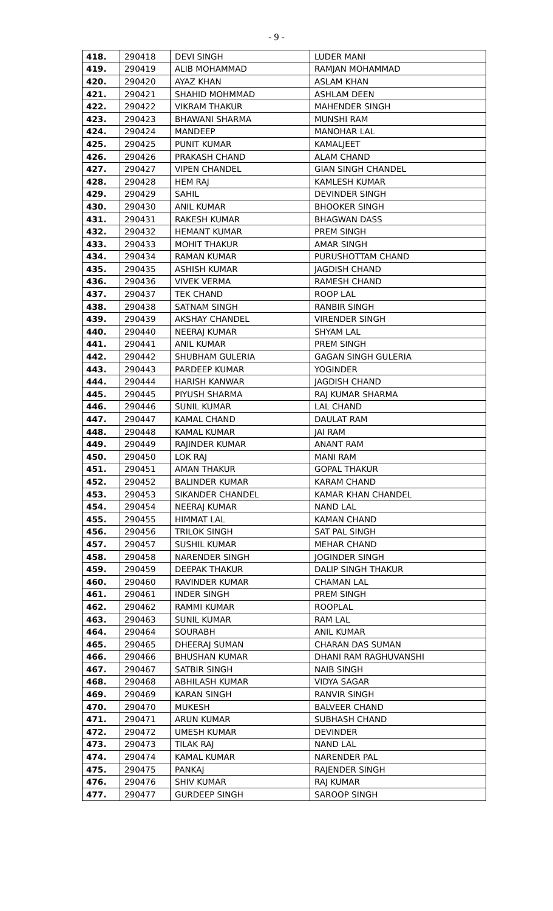- 9 -
| 418. | 290418 | DEVI SINGH | LUDER MANI |
| 419. | 290419 | ALIB MOHAMMAD | RAMJAN MOHAMMAD |
| 420. | 290420 | AYAZ KHAN | ASLAM KHAN |
| 421. | 290421 | SHAHID MOHMMAD | ASHLAM DEEN |
| 422. | 290422 | VIKRAM THAKUR | MAHENDER SINGH |
| 423. | 290423 | BHAWANI SHARMA | MUNSHI RAM |
| 424. | 290424 | MANDEEP | MANOHAR LAL |
| 425. | 290425 | PUNIT KUMAR | KAMALJEET |
| 426. | 290426 | PRAKASH CHAND | ALAM CHAND |
| 427. | 290427 | VIPEN CHANDEL | GIAN SINGH CHANDEL |
| 428. | 290428 | HEM RAJ | KAMLESH KUMAR |
| 429. | 290429 | SAHIL | DEVINDER SINGH |
| 430. | 290430 | ANIL KUMAR | BHOOKER SINGH |
| 431. | 290431 | RAKESH KUMAR | BHAGWAN DASS |
| 432. | 290432 | HEMANT KUMAR | PREM SINGH |
| 433. | 290433 | MOHIT THAKUR | AMAR SINGH |
| 434. | 290434 | RAMAN KUMAR | PURUSHOTTAM CHAND |
| 435. | 290435 | ASHISH KUMAR | JAGDISH CHAND |
| 436. | 290436 | VIVEK VERMA | RAMESH CHAND |
| 437. | 290437 | TEK CHAND | ROOP LAL |
| 438. | 290438 | SATNAM SINGH | RANBIR SINGH |
| 439. | 290439 | AKSHAY CHANDEL | VIRENDER SINGH |
| 440. | 290440 | NEERAJ KUMAR | SHYAM LAL |
| 441. | 290441 | ANIL KUMAR | PREM SINGH |
| 442. | 290442 | SHUBHAM GULERIA | GAGAN SINGH GULERIA |
| 443. | 290443 | PARDEEP KUMAR | YOGINDER |
| 444. | 290444 | HARISH KANWAR | JAGDISH CHAND |
| 445. | 290445 | PIYUSH SHARMA | RAJ KUMAR SHARMA |
| 446. | 290446 | SUNIL KUMAR | LAL CHAND |
| 447. | 290447 | KAMAL CHAND | DAULAT RAM |
| 448. | 290448 | KAMAL KUMAR | JAI RAM |
| 449. | 290449 | RAJINDER KUMAR | ANANT RAM |
| 450. | 290450 | LOK RAJ | MANI RAM |
| 451. | 290451 | AMAN THAKUR | GOPAL THAKUR |
| 452. | 290452 | BALINDER KUMAR | KARAM CHAND |
| 453. | 290453 | SIKANDER CHANDEL | KAMAR KHAN CHANDEL |
| 454. | 290454 | NEERAJ KUMAR | NAND LAL |
| 455. | 290455 | HIMMAT LAL | KAMAN CHAND |
| 456. | 290456 | TRILOK SINGH | SAT PAL SINGH |
| 457. | 290457 | SUSHIL KUMAR | MEHAR CHAND |
| 458. | 290458 | NARENDER SINGH | JOGINDER SINGH |
| 459. | 290459 | DEEPAK THAKUR | DALIP SINGH THAKUR |
| 460. | 290460 | RAVINDER KUMAR | CHAMAN LAL |
| 461. | 290461 | INDER SINGH | PREM SINGH |
| 462. | 290462 | RAMMI KUMAR | ROOPLAL |
| 463. | 290463 | SUNIL KUMAR | RAM LAL |
| 464. | 290464 | SOURABH | ANIL KUMAR |
| 465. | 290465 | DHEERAJ SUMAN | CHARAN DAS SUMAN |
| 466. | 290466 | BHUSHAN KUMAR | DHANI RAM RAGHUVANSHI |
| 467. | 290467 | SATBIR SINGH | NAIB SINGH |
| 468. | 290468 | ABHILASH KUMAR | VIDYA SAGAR |
| 469. | 290469 | KARAN SINGH | RANVIR SINGH |
| 470. | 290470 | MUKESH | BALVEER CHAND |
| 471. | 290471 | ARUN KUMAR | SUBHASH CHAND |
| 472. | 290472 | UMESH KUMAR | DEVINDER |
| 473. | 290473 | TILAK RAJ | NAND LAL |
| 474. | 290474 | KAMAL KUMAR | NARENDER PAL |
| 475. | 290475 | PANKAJ | RAJENDER SINGH |
| 476. | 290476 | SHIV KUMAR | RAJ KUMAR |
| 477. | 290477 | GURDEEP SINGH | SAROOP SINGH |